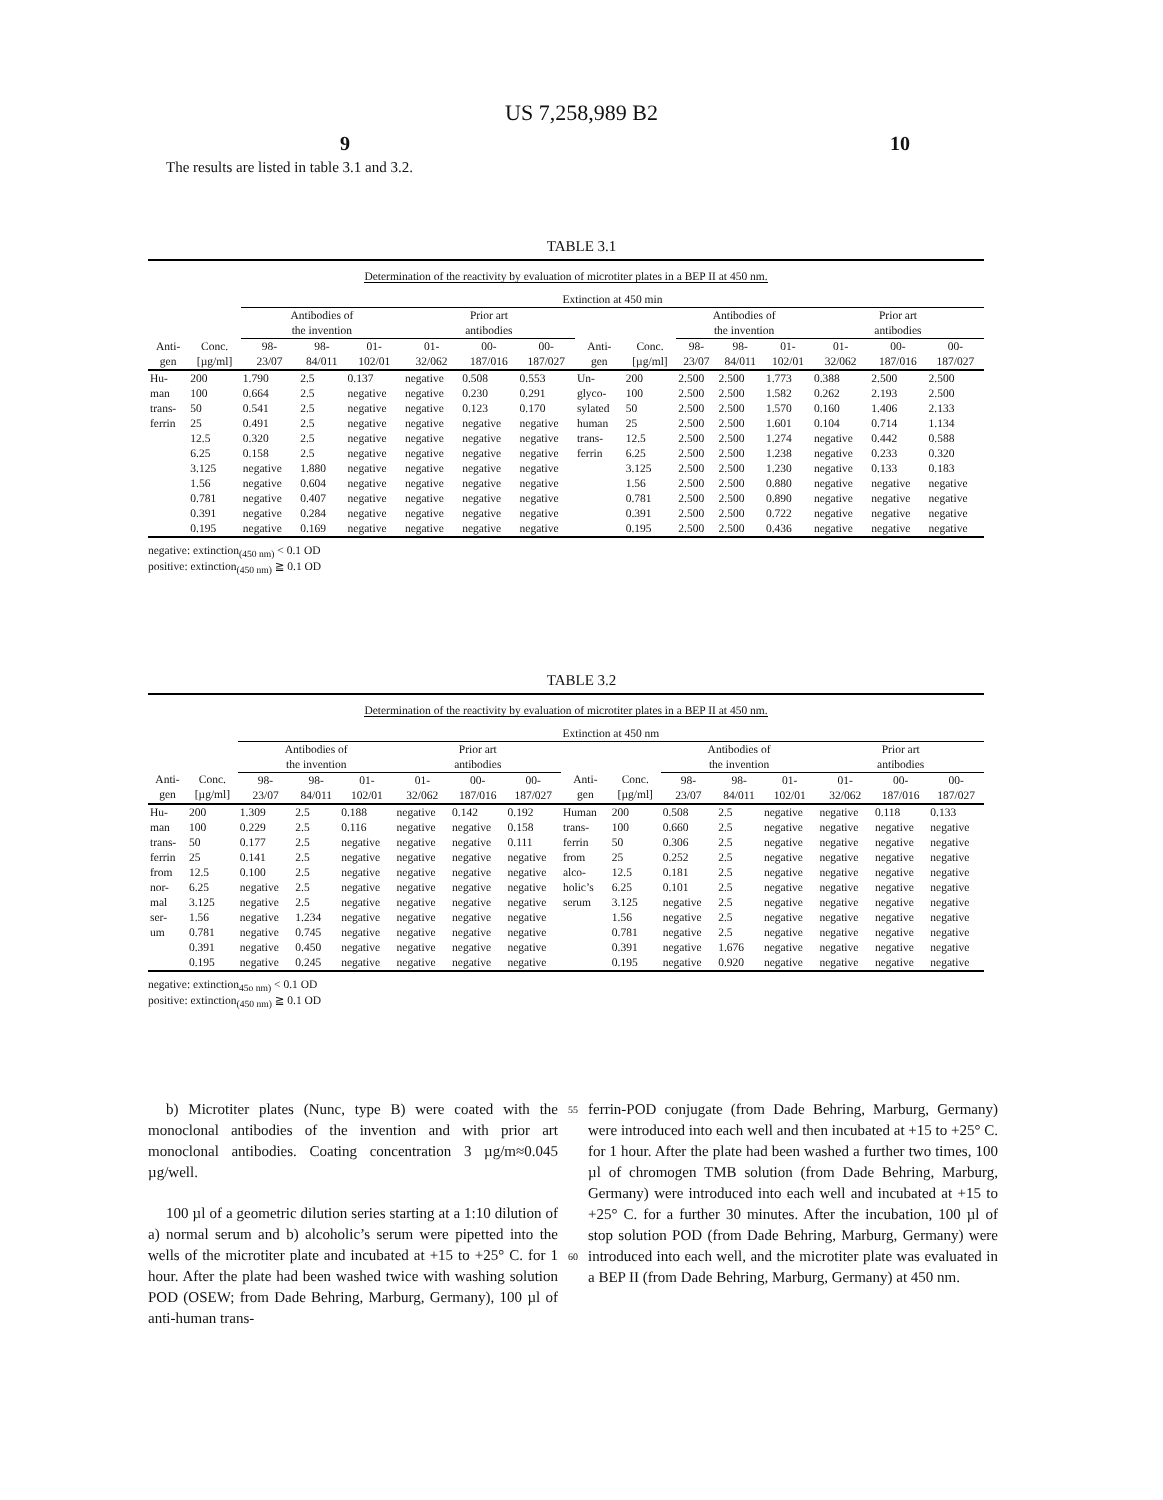US 7,258,989 B2
9 10
The results are listed in table 3.1 and 3.2.
TABLE 3.1
| Determination of the reactivity by evaluation of microtiter plates in a BEP II at 450 nm. | | | | | | | | | | | | | | | |
| --- | --- | --- | --- | --- | --- | --- | --- | --- | --- | --- | --- | --- | --- | --- | --- |
| | | Extinction at 450 min | | | | | | | | | | | | | |
| | | Antibodies of the invention | | | Prior art antibodies | | | | | Antibodies of the invention | | | Prior art antibodies | | |
| Anti- gen | Conc. [µg/ml] | 98- 23/07 | 98- 84/011 | 01- 102/01 | 01- 32/062 | 00- 187/016 | 00- 187/027 | Anti- gen | Conc. [µg/ml] | 98- 23/07 | 98- 84/011 | 01- 102/01 | 01- 32/062 | 00- 187/016 | 00- 187/027 |
| Hu- | 200 | 1.790 | 2.5 | 0.137 | negative | 0.508 | 0.553 | Un- | 200 | 2.500 | 2.500 | 1.773 | 0.388 | 2.500 | 2.500 |
| man | 100 | 0.664 | 2.5 | negative | negative | 0.230 | 0.291 | glyco- | 100 | 2.500 | 2.500 | 1.582 | 0.262 | 2.193 | 2.500 |
| trans- | 50 | 0.541 | 2.5 | negative | negative | 0.123 | 0.170 | sylated | 50 | 2.500 | 2.500 | 1.570 | 0.160 | 1.406 | 2.133 |
| ferrin | 25 | 0.491 | 2.5 | negative | negative | negative | negative | human | 25 | 2.500 | 2.500 | 1.601 | 0.104 | 0.714 | 1.134 |
| | 12.5 | 0.320 | 2.5 | negative | negative | negative | negative | trans- | 12.5 | 2.500 | 2.500 | 1.274 | negative | 0.442 | 0.588 |
| | 6.25 | 0.158 | 2.5 | negative | negative | negative | negative | ferrin | 6.25 | 2.500 | 2.500 | 1.238 | negative | 0.233 | 0.320 |
| | 3.125 | negative | 1.880 | negative | negative | negative | negative | | 3.125 | 2.500 | 2.500 | 1.230 | negative | 0.133 | 0.183 |
| | 1.56 | negative | 0.604 | negative | negative | negative | negative | | 1.56 | 2.500 | 2.500 | 0.880 | negative | negative | negative |
| | 0.781 | negative | 0.407 | negative | negative | negative | negative | | 0.781 | 2.500 | 2.500 | 0.890 | negative | negative | negative |
| | 0.391 | negative | 0.284 | negative | negative | negative | negative | | 0.391 | 2.500 | 2.500 | 0.722 | negative | negative | negative |
| | 0.195 | negative | 0.169 | negative | negative | negative | negative | | 0.195 | 2.500 | 2.500 | 0.436 | negative | negative | negative |
negative: extinction<sub>(450 nm)</sub> < 0.1 OD
positive: extinction<sub>(450 nm)</sub> ≧ 0.1 OD
TABLE 3.2
| Determination of the reactivity by evaluation of microtiter plates in a BEP II at 450 nm. | | | | | | | | | | | | | | | |
| --- | --- | --- | --- | --- | --- | --- | --- | --- | --- | --- | --- | --- | --- | --- | --- |
| | | Extinction at 450 nm | | | | | | | | | | | | | |
| | | Antibodies of the invention | | | Prior art antibodies | | | | | Antibodies of the invention | | | Prior art antibodies | | |
| Anti- gen | Conc. [µg/ml] | 98- 23/07 | 98- 84/011 | 01- 102/01 | 01- 32/062 | 00- 187/016 | 00- 187/027 | Anti- gen | Conc. [µg/ml] | 98- 23/07 | 98- 84/011 | 01- 102/01 | 01- 32/062 | 00- 187/016 | 00- 187/027 |
| Hu- | 200 | 1.309 | 2.5 | 0.188 | negative | 0.142 | 0.192 | Human | 200 | 0.508 | 2.5 | negative | negative | 0.118 | 0.133 |
| man | 100 | 0.229 | 2.5 | 0.116 | negative | negative | 0.158 | trans- | 100 | 0.660 | 2.5 | negative | negative | negative | negative |
| trans- | 50 | 0.177 | 2.5 | negative | negative | negative | 0.111 | ferrin | 50 | 0.306 | 2.5 | negative | negative | negative | negative |
| ferrin | 25 | 0.141 | 2.5 | negative | negative | negative | negative | from | 25 | 0.252 | 2.5 | negative | negative | negative | negative |
| from | 12.5 | 0.100 | 2.5 | negative | negative | negative | negative | alco- | 12.5 | 0.181 | 2.5 | negative | negative | negative | negative |
| nor- | 6.25 | negative | 2.5 | negative | negative | negative | negative | holic’s | 6.25 | 0.101 | 2.5 | negative | negative | negative | negative |
| mal | 3.125 | negative | 2.5 | negative | negative | negative | negative | serum | 3.125 | negative | 2.5 | negative | negative | negative | negative |
| ser- | 1.56 | negative | 1.234 | negative | negative | negative | negative | | 1.56 | negative | 2.5 | negative | negative | negative | negative |
| um | 0.781 | negative | 0.745 | negative | negative | negative | negative | | 0.781 | negative | 2.5 | negative | negative | negative | negative |
| | 0.391 | negative | 0.450 | negative | negative | negative | negative | | 0.391 | negative | 1.676 | negative | negative | negative | negative |
| | 0.195 | negative | 0.245 | negative | negative | negative | negative | | 0.195 | negative | 0.920 | negative | negative | negative | negative |
negative: extinction<sub>45o nm)</sub> < 0.1 OD
positive: extinction<sub>(450 nm)</sub> ≧ 0.1 OD
b) Microtiter plates (Nunc, type B) were coated with the monoclonal antibodies of the invention and with prior art monoclonal antibodies. Coating concentration 3 µg/m≈0.045 µg/well.
100 µl of a geometric dilution series starting at a 1:10 dilution of a) normal serum and b) alcoholic’s serum were pipetted into the wells of the microtiter plate and incubated at +15 to +25° C. for 1 hour. After the plate had been washed twice with washing solution POD (OSEW; from Dade Behring, Marburg, Germany), 100 µl of anti-human trans-
55
60
ferrin-POD conjugate (from Dade Behring, Marburg, Germany) were introduced into each well and then incubated at +15 to +25° C. for 1 hour. After the plate had been washed a further two times, 100 µl of chromogen TMB solution (from Dade Behring, Marburg, Germany) were introduced into each well and incubated at +15 to +25° C. for a further 30 minutes. After the incubation, 100 µl of stop solution POD (from Dade Behring, Marburg, Germany) were introduced into each well, and the microtiter plate was evaluated in a BEP II (from Dade Behring, Marburg, Germany) at 450 nm.